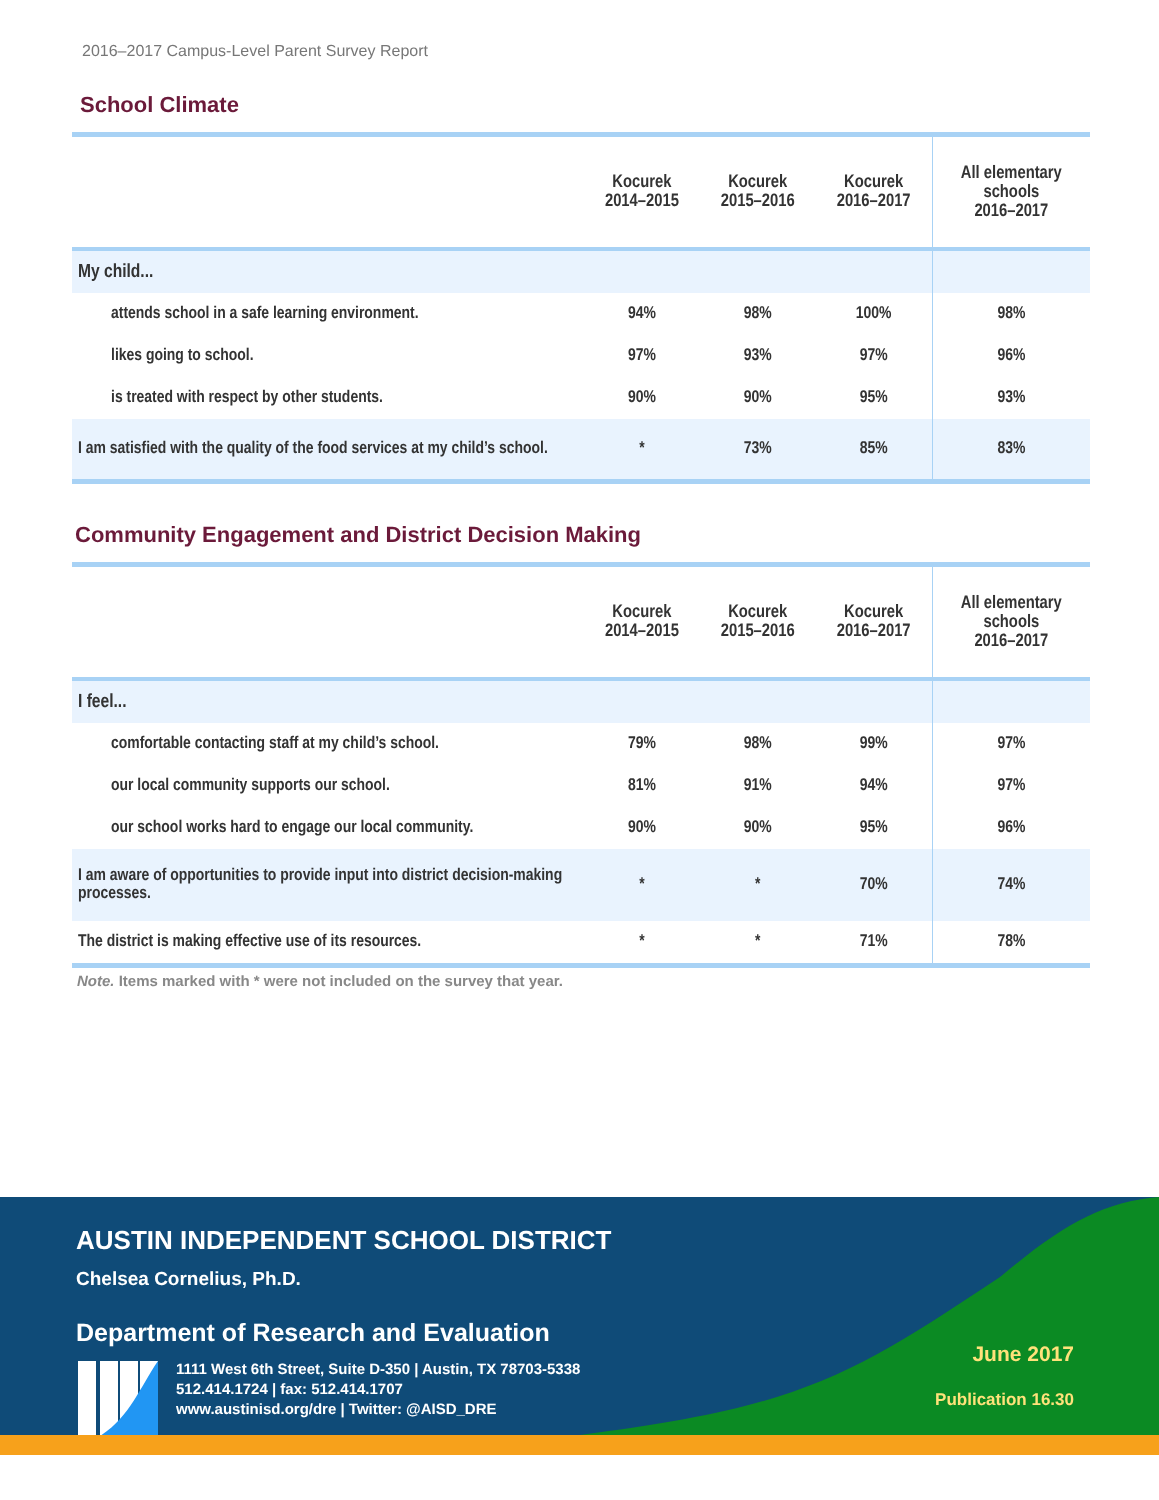2016–2017 Campus-Level Parent Survey Report
School Climate
| | Kocurek 2014–2015 | Kocurek 2015–2016 | Kocurek 2016–2017 | All elementary schools 2016–2017 |
| --- | --- | --- | --- | --- |
| My child... | | | | |
| attends school in a safe learning environment. | 94% | 98% | 100% | 98% |
| likes going to school. | 97% | 93% | 97% | 96% |
| is treated with respect by other students. | 90% | 90% | 95% | 93% |
| I am satisfied with the quality of the food services at my child’s school. | * | 73% | 85% | 83% |
Community Engagement and District Decision Making
| | Kocurek 2014–2015 | Kocurek 2015–2016 | Kocurek 2016–2017 | All elementary schools 2016–2017 |
| --- | --- | --- | --- | --- |
| I feel... | | | | |
| comfortable contacting staff at my child’s school. | 79% | 98% | 99% | 97% |
| our local community supports our school. | 81% | 91% | 94% | 97% |
| our school works hard to engage our local community. | 90% | 90% | 95% | 96% |
| I am aware of opportunities to provide input into district decision-making processes. | * | * | 70% | 74% |
| The district is making effective use of its resources. | * | * | 71% | 78% |
Note. Items marked with * were not included on the survey that year.
AUSTIN INDEPENDENT SCHOOL DISTRICT
Chelsea Cornelius, Ph.D.
Department of Research and Evaluation
1111 West 6th Street, Suite D-350 | Austin, TX 78703-5338
512.414.1724 | fax: 512.414.1707
www.austinisd.org/dre | Twitter: @AISD_DRE
June 2017
Publication 16.30